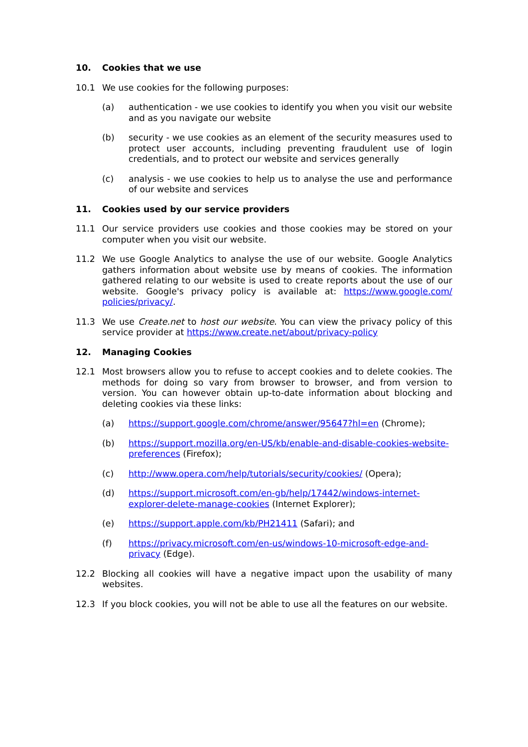10. Cookies that we use
10.1 We use cookies for the following purposes:
(a) authentication - we use cookies to identify you when you visit our website and as you navigate our website
(b) security - we use cookies as an element of the security measures used to protect user accounts, including preventing fraudulent use of login credentials, and to protect our website and services generally
(c) analysis - we use cookies to help us to analyse the use and performance of our website and services
11. Cookies used by our service providers
11.1 Our service providers use cookies and those cookies may be stored on your computer when you visit our website.
11.2 We use Google Analytics to analyse the use of our website. Google Analytics gathers information about website use by means of cookies. The information gathered relating to our website is used to create reports about the use of our website. Google's privacy policy is available at: https://www.google.com/ policies/privacy/.
11.3 We use Create.net to host our website. You can view the privacy policy of this service provider at https://www.create.net/about/privacy-policy
12. Managing Cookies
12.1 Most browsers allow you to refuse to accept cookies and to delete cookies. The methods for doing so vary from browser to browser, and from version to version. You can however obtain up-to-date information about blocking and deleting cookies via these links:
(a) https://support.google.com/chrome/answer/95647?hl=en (Chrome);
(b) https://support.mozilla.org/en-US/kb/enable-and-disable-cookies-website-preferences (Firefox);
(c) http://www.opera.com/help/tutorials/security/cookies/ (Opera);
(d) https://support.microsoft.com/en-gb/help/17442/windows-internet-explorer-delete-manage-cookies (Internet Explorer);
(e) https://support.apple.com/kb/PH21411 (Safari); and
(f) https://privacy.microsoft.com/en-us/windows-10-microsoft-edge-and-privacy (Edge).
12.2 Blocking all cookies will have a negative impact upon the usability of many websites.
12.3 If you block cookies, you will not be able to use all the features on our website.